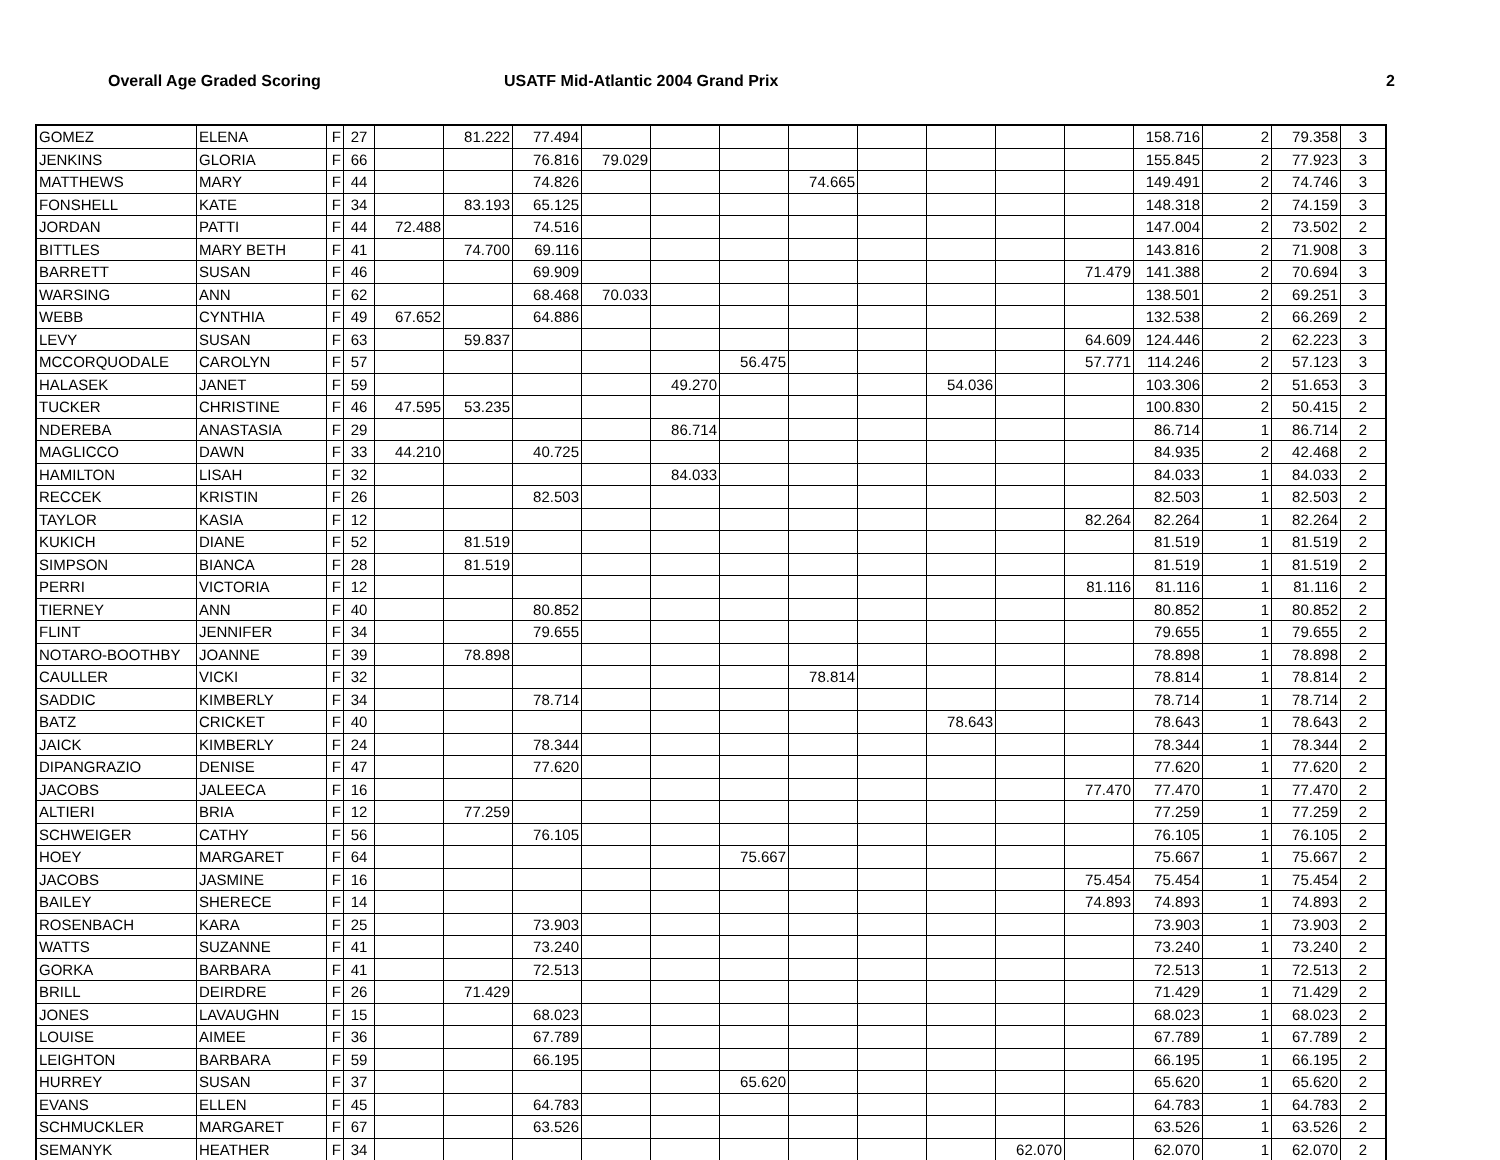Overall Age Graded Scoring USATF Mid-Atlantic 2004 Grand Prix
2
| GOMEZ | ELENA | F | 27 | | 81.222 | 77.494 | | | | | | | | | 158.716 | 2 | 79.358 | 3 |
| JENKINS | GLORIA | F | 66 | | | 76.816 | 79.029 | | | | | | | | 155.845 | 2 | 77.923 | 3 |
| MATTHEWS | MARY | F | 44 | | | 74.826 | | | | 74.665 | | | | | 149.491 | 2 | 74.746 | 3 |
| FONSHELL | KATE | F | 34 | | 83.193 | 65.125 | | | | | | | | | 148.318 | 2 | 74.159 | 3 |
| JORDAN | PATTI | F | 44 | 72.488 | | 74.516 | | | | | | | | | 147.004 | 2 | 73.502 | 2 |
| BITTLES | MARY BETH | F | 41 | | 74.700 | 69.116 | | | | | | | | | 143.816 | 2 | 71.908 | 3 |
| BARRETT | SUSAN | F | 46 | | | 69.909 | | | | | | | | 71.479 | 141.388 | 2 | 70.694 | 3 |
| WARSING | ANN | F | 62 | | | 68.468 | 70.033 | | | | | | | | 138.501 | 2 | 69.251 | 3 |
| WEBB | CYNTHIA | F | 49 | 67.652 | | 64.886 | | | | | | | | | 132.538 | 2 | 66.269 | 2 |
| LEVY | SUSAN | F | 63 | | 59.837 | | | | | | | | | 64.609 | 124.446 | 2 | 62.223 | 3 |
| MCCORQUODALE | CAROLYN | F | 57 | | | | | | 56.475 | | | | | 57.771 | 114.246 | 2 | 57.123 | 3 |
| HALASEK | JANET | F | 59 | | | | | 49.270 | | | | 54.036 | | | 103.306 | 2 | 51.653 | 3 |
| TUCKER | CHRISTINE | F | 46 | 47.595 | 53.235 | | | | | | | | | | 100.830 | 2 | 50.415 | 2 |
| NDEREBA | ANASTASIA | F | 29 | | | | | 86.714 | | | | | | | 86.714 | 1 | 86.714 | 2 |
| MAGLICCO | DAWN | F | 33 | 44.210 | | 40.725 | | | | | | | | | 84.935 | 2 | 42.468 | 2 |
| HAMILTON | LISAH | F | 32 | | | | | 84.033 | | | | | | | 84.033 | 1 | 84.033 | 2 |
| RECCEK | KRISTIN | F | 26 | | | 82.503 | | | | | | | | | 82.503 | 1 | 82.503 | 2 |
| TAYLOR | KASIA | F | 12 | | | | | | | | | | | 82.264 | 82.264 | 1 | 82.264 | 2 |
| KUKICH | DIANE | F | 52 | | 81.519 | | | | | | | | | | 81.519 | 1 | 81.519 | 2 |
| SIMPSON | BIANCA | F | 28 | | 81.519 | | | | | | | | | | 81.519 | 1 | 81.519 | 2 |
| PERRI | VICTORIA | F | 12 | | | | | | | | | | | 81.116 | 81.116 | 1 | 81.116 | 2 |
| TIERNEY | ANN | F | 40 | | | 80.852 | | | | | | | | | 80.852 | 1 | 80.852 | 2 |
| FLINT | JENNIFER | F | 34 | | | 79.655 | | | | | | | | | 79.655 | 1 | 79.655 | 2 |
| NOTARO-BOOTHBY | JOANNE | F | 39 | | 78.898 | | | | | | | | | | 78.898 | 1 | 78.898 | 2 |
| CAULLER | VICKI | F | 32 | | | | | | | 78.814 | | | | | 78.814 | 1 | 78.814 | 2 |
| SADDIC | KIMBERLY | F | 34 | | | 78.714 | | | | | | | | | 78.714 | 1 | 78.714 | 2 |
| BATZ | CRICKET | F | 40 | | | | | | | | | 78.643 | | | 78.643 | 1 | 78.643 | 2 |
| JAICK | KIMBERLY | F | 24 | | | 78.344 | | | | | | | | | 78.344 | 1 | 78.344 | 2 |
| DIPANGRAZIO | DENISE | F | 47 | | | 77.620 | | | | | | | | | 77.620 | 1 | 77.620 | 2 |
| JACOBS | JALEECA | F | 16 | | | | | | | | | | | 77.470 | 77.470 | 1 | 77.470 | 2 |
| ALTIERI | BRIA | F | 12 | | 77.259 | | | | | | | | | | 77.259 | 1 | 77.259 | 2 |
| SCHWEIGER | CATHY | F | 56 | | | 76.105 | | | | | | | | | 76.105 | 1 | 76.105 | 2 |
| HOEY | MARGARET | F | 64 | | | | | | 75.667 | | | | | | 75.667 | 1 | 75.667 | 2 |
| JACOBS | JASMINE | F | 16 | | | | | | | | | | | 75.454 | 75.454 | 1 | 75.454 | 2 |
| BAILEY | SHERECE | F | 14 | | | | | | | | | | | 74.893 | 74.893 | 1 | 74.893 | 2 |
| ROSENBACH | KARA | F | 25 | | | 73.903 | | | | | | | | | 73.903 | 1 | 73.903 | 2 |
| WATTS | SUZANNE | F | 41 | | | 73.240 | | | | | | | | | 73.240 | 1 | 73.240 | 2 |
| GORKA | BARBARA | F | 41 | | | 72.513 | | | | | | | | | 72.513 | 1 | 72.513 | 2 |
| BRILL | DEIRDRE | F | 26 | | 71.429 | | | | | | | | | | 71.429 | 1 | 71.429 | 2 |
| JONES | LAVAUGHN | F | 15 | | | 68.023 | | | | | | | | | 68.023 | 1 | 68.023 | 2 |
| LOUISE | AIMEE | F | 36 | | | 67.789 | | | | | | | | | 67.789 | 1 | 67.789 | 2 |
| LEIGHTON | BARBARA | F | 59 | | | 66.195 | | | | | | | | | 66.195 | 1 | 66.195 | 2 |
| HURREY | SUSAN | F | 37 | | | | | | 65.620 | | | | | | 65.620 | 1 | 65.620 | 2 |
| EVANS | ELLEN | F | 45 | | | 64.783 | | | | | | | | | 64.783 | 1 | 64.783 | 2 |
| SCHMUCKLER | MARGARET | F | 67 | | | 63.526 | | | | | | | | | 63.526 | 1 | 63.526 | 2 |
| SEMANYK | HEATHER | F | 34 | | | | | | | | | | 62.070 | | 62.070 | 1 | 62.070 | 2 |